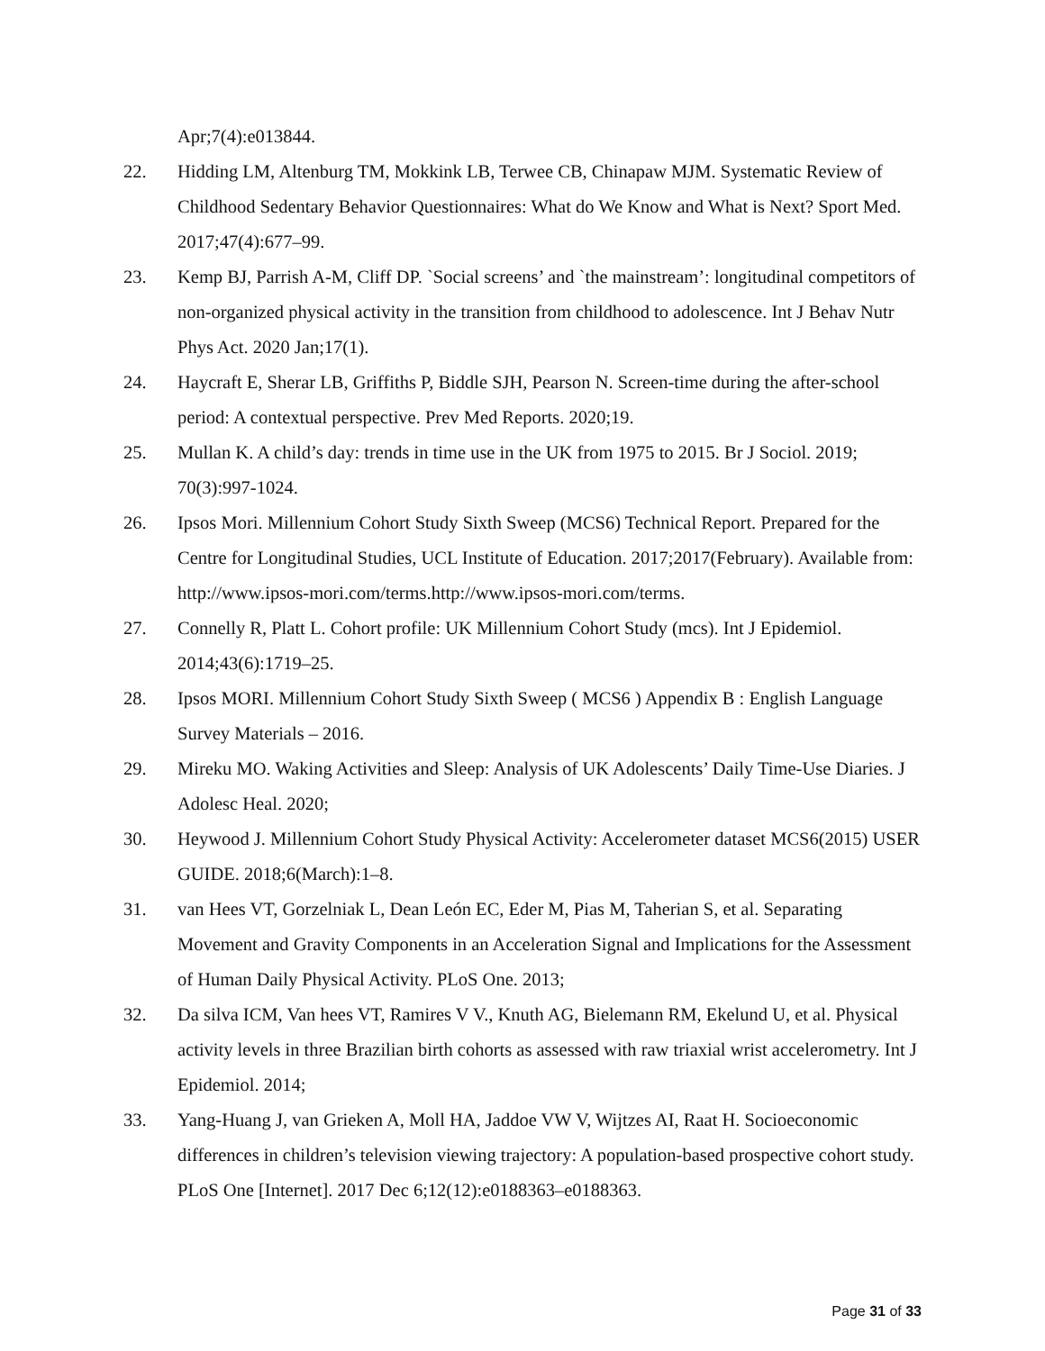Apr;7(4):e013844.
22. Hidding LM, Altenburg TM, Mokkink LB, Terwee CB, Chinapaw MJM. Systematic Review of Childhood Sedentary Behavior Questionnaires: What do We Know and What is Next? Sport Med. 2017;47(4):677–99.
23. Kemp BJ, Parrish A-M, Cliff DP. `Social screens’ and `the mainstream’: longitudinal competitors of non-organized physical activity in the transition from childhood to adolescence. Int J Behav Nutr Phys Act. 2020 Jan;17(1).
24. Haycraft E, Sherar LB, Griffiths P, Biddle SJH, Pearson N. Screen-time during the after-school period: A contextual perspective. Prev Med Reports. 2020;19.
25. Mullan K. A child’s day: trends in time use in the UK from 1975 to 2015. Br J Sociol. 2019; 70(3):997-1024.
26. Ipsos Mori. Millennium Cohort Study Sixth Sweep (MCS6) Technical Report. Prepared for the Centre for Longitudinal Studies, UCL Institute of Education. 2017;2017(February). Available from: http://www.ipsos-mori.com/terms.http://www.ipsos-mori.com/terms.
27. Connelly R, Platt L. Cohort profile: UK Millennium Cohort Study (mcs). Int J Epidemiol. 2014;43(6):1719–25.
28. Ipsos MORI. Millennium Cohort Study Sixth Sweep ( MCS6 ) Appendix B : English Language Survey Materials – 2016.
29. Mireku MO. Waking Activities and Sleep: Analysis of UK Adolescents’ Daily Time-Use Diaries. J Adolesc Heal. 2020;
30. Heywood J. Millennium Cohort Study Physical Activity: Accelerometer dataset MCS6(2015) USER GUIDE. 2018;6(March):1–8.
31. van Hees VT, Gorzelniak L, Dean León EC, Eder M, Pias M, Taherian S, et al. Separating Movement and Gravity Components in an Acceleration Signal and Implications for the Assessment of Human Daily Physical Activity. PLoS One. 2013;
32. Da silva ICM, Van hees VT, Ramires V V., Knuth AG, Bielemann RM, Ekelund U, et al. Physical activity levels in three Brazilian birth cohorts as assessed with raw triaxial wrist accelerometry. Int J Epidemiol. 2014;
33. Yang-Huang J, van Grieken A, Moll HA, Jaddoe VW V, Wijtzes AI, Raat H. Socioeconomic differences in children’s television viewing trajectory: A population-based prospective cohort study. PLoS One [Internet]. 2017 Dec 6;12(12):e0188363–e0188363.
Page 31 of 33